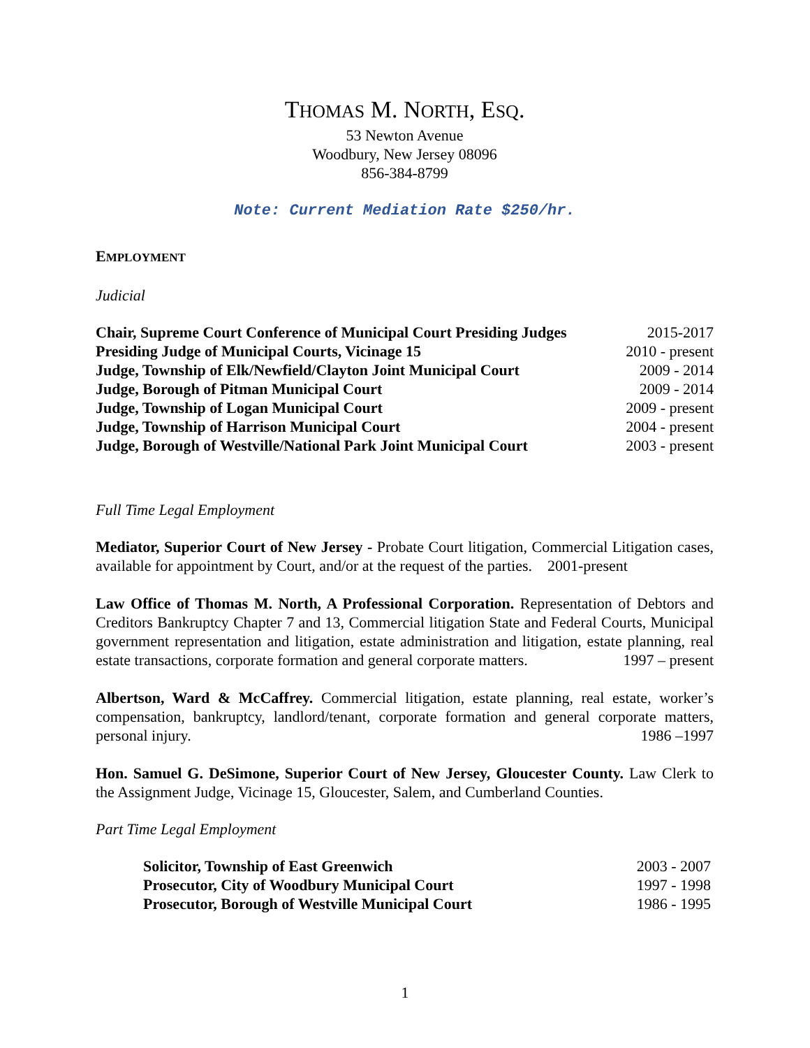THOMAS M. NORTH, ESQ.
53 Newton Avenue
Woodbury, New Jersey 08096
856-384-8799
Note: Current Mediation Rate $250/hr.
EMPLOYMENT
Judicial
Chair, Supreme Court Conference of Municipal Court Presiding Judges 2015-2017
Presiding Judge of Municipal Courts, Vicinage 15 2010 - present
Judge, Township of Elk/Newfield/Clayton Joint Municipal Court 2009 - 2014
Judge, Borough of Pitman Municipal Court 2009 - 2014
Judge, Township of Logan Municipal Court 2009 - present
Judge, Township of Harrison Municipal Court 2004 - present
Judge, Borough of Westville/National Park Joint Municipal Court 2003 - present
Full Time Legal Employment
Mediator, Superior Court of New Jersey - Probate Court litigation, Commercial Litigation cases, available for appointment by Court, and/or at the request of the parties. 2001-present
Law Office of Thomas M. North, A Professional Corporation. Representation of Debtors and Creditors Bankruptcy Chapter 7 and 13, Commercial litigation State and Federal Courts, Municipal government representation and litigation, estate administration and litigation, estate planning, real estate transactions, corporate formation and general corporate matters. 1997 – present
Albertson, Ward & McCaffrey. Commercial litigation, estate planning, real estate, worker’s compensation, bankruptcy, landlord/tenant, corporate formation and general corporate matters, personal injury. 1986 –1997
Hon. Samuel G. DeSimone, Superior Court of New Jersey, Gloucester County. Law Clerk to the Assignment Judge, Vicinage 15, Gloucester, Salem, and Cumberland Counties.
Part Time Legal Employment
Solicitor, Township of East Greenwich 2003 - 2007
Prosecutor, City of Woodbury Municipal Court 1997 - 1998
Prosecutor, Borough of Westville Municipal Court 1986 - 1995
1